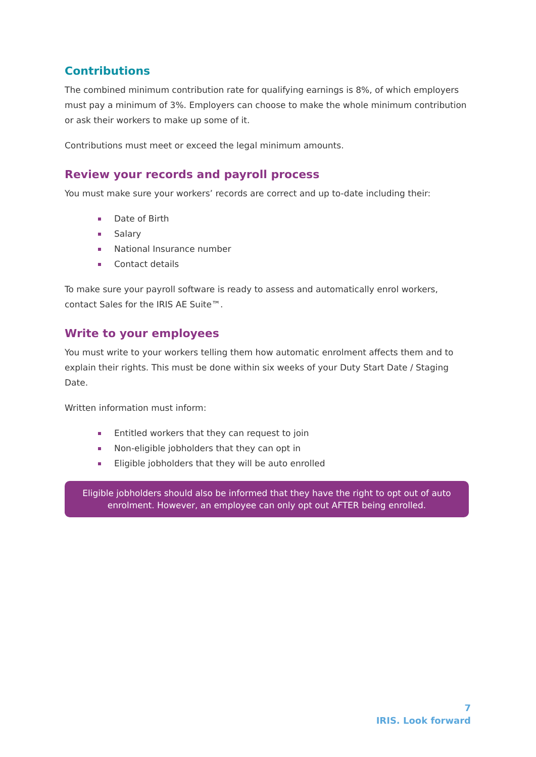Contributions
The combined minimum contribution rate for qualifying earnings is 8%, of which employers must pay a minimum of 3%. Employers can choose to make the whole minimum contribution or ask their workers to make up some of it.
Contributions must meet or exceed the legal minimum amounts.
Review your records and payroll process
You must make sure your workers’ records are correct and up to-date including their:
Date of Birth
Salary
National Insurance number
Contact details
To make sure your payroll software is ready to assess and automatically enrol workers, contact Sales for the IRIS AE Suite™.
Write to your employees
You must write to your workers telling them how automatic enrolment affects them and to explain their rights. This must be done within six weeks of your Duty Start Date / Staging Date.
Written information must inform:
Entitled workers that they can request to join
Non-eligible jobholders that they can opt in
Eligible jobholders that they will be auto enrolled
Eligible jobholders should also be informed that they have the right to opt out of auto enrolment. However, an employee can only opt out AFTER being enrolled.
7
IRIS. Look forward